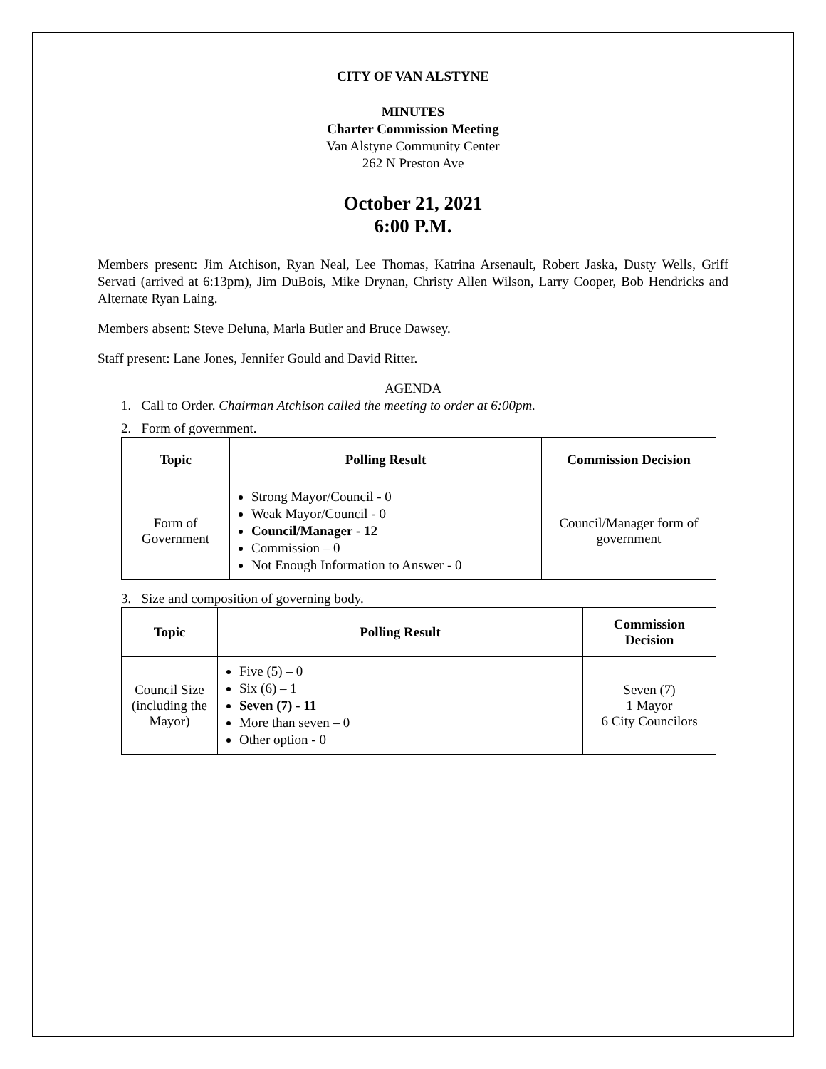CITY OF VAN ALSTYNE
MINUTES
Charter Commission Meeting
Van Alstyne Community Center
262 N Preston Ave
October 21, 2021
6:00 P.M.
Members present: Jim Atchison, Ryan Neal, Lee Thomas, Katrina Arsenault, Robert Jaska, Dusty Wells, Griff Servati (arrived at 6:13pm), Jim DuBois, Mike Drynan, Christy Allen Wilson, Larry Cooper, Bob Hendricks and Alternate Ryan Laing.
Members absent: Steve Deluna, Marla Butler and Bruce Dawsey.
Staff present: Lane Jones, Jennifer Gould and David Ritter.
AGENDA
1. Call to Order. Chairman Atchison called the meeting to order at 6:00pm.
2. Form of government.
| Topic | Polling Result | Commission Decision |
| --- | --- | --- |
| Form of Government | Strong Mayor/Council - 0 Weak Mayor/Council - 0 Council/Manager - 12 Commission – 0 Not Enough Information to Answer - 0 | Council/Manager form of government |
3. Size and composition of governing body.
| Topic | Polling Result | Commission Decision |
| --- | --- | --- |
| Council Size (including the Mayor) | Five (5) – 0 Six (6) – 1 Seven (7) - 11 More than seven – 0 Other option - 0 | Seven (7) 1 Mayor 6 City Councilors |